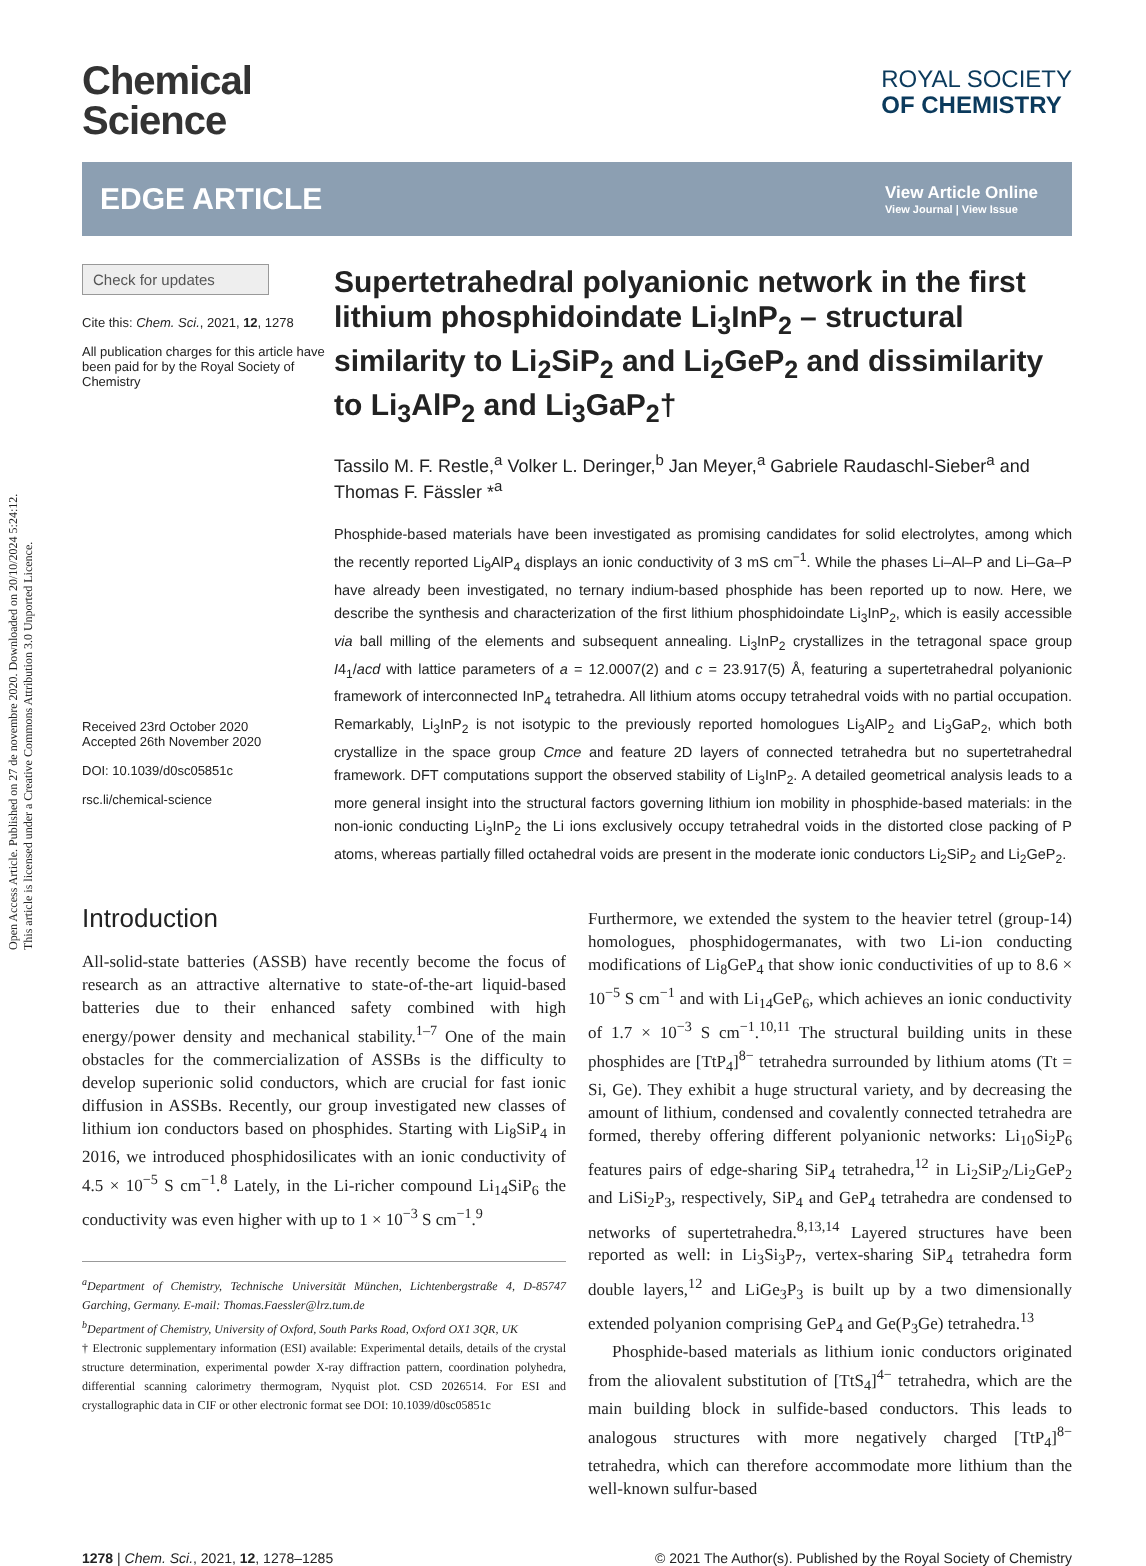Open Access Article. Published on 27 de novembre 2020. Downloaded on 20/10/2024 5:24:12.
This article is licensed under a Creative Commons Attribution 3.0 Unported Licence.
Chemical
Science
ROYAL SOCIETY
OF CHEMISTRY
EDGE ARTICLE
View Article Online
View Journal | View Issue
Check for updates
Cite this: Chem. Sci., 2021, 12, 1278
All publication charges for this article have been paid for by the Royal Society of Chemistry
Received 23rd October 2020
Accepted 26th November 2020
DOI: 10.1039/d0sc05851c
rsc.li/chemical-science
Supertetrahedral polyanionic network in the first lithium phosphidoindate Li<sub>3</sub>InP<sub>2</sub> – structural similarity to Li<sub>2</sub>SiP<sub>2</sub> and Li<sub>2</sub>GeP<sub>2</sub> and dissimilarity to Li<sub>3</sub>AlP<sub>2</sub> and Li<sub>3</sub>GaP<sub>2</sub>†
Tassilo M. F. Restle,<sup>a</sup> Volker L. Deringer,<sup>b</sup> Jan Meyer,<sup>a</sup> Gabriele Raudaschl-Sieber<sup>a</sup> and Thomas F. Fässler *<sup>a</sup>
Phosphide-based materials have been investigated as promising candidates for solid electrolytes, among which the recently reported Li<sub>9</sub>AlP<sub>4</sub> displays an ionic conductivity of 3 mS cm<sup>−1</sup>. While the phases Li–Al–P and Li–Ga–P have already been investigated, no ternary indium-based phosphide has been reported up to now. Here, we describe the synthesis and characterization of the first lithium phosphidoindate Li<sub>3</sub>InP<sub>2</sub>, which is easily accessible via ball milling of the elements and subsequent annealing. Li<sub>3</sub>InP<sub>2</sub> crystallizes in the tetragonal space group I4<sub>1</sub>/acd with lattice parameters of a = 12.0007(2) and c = 23.917(5) Å, featuring a supertetrahedral polyanionic framework of interconnected InP<sub>4</sub> tetrahedra. All lithium atoms occupy tetrahedral voids with no partial occupation. Remarkably, Li<sub>3</sub>InP<sub>2</sub> is not isotypic to the previously reported homologues Li<sub>3</sub>AlP<sub>2</sub> and Li<sub>3</sub>GaP<sub>2</sub>, which both crystallize in the space group Cmce and feature 2D layers of connected tetrahedra but no supertetrahedral framework. DFT computations support the observed stability of Li<sub>3</sub>InP<sub>2</sub>. A detailed geometrical analysis leads to a more general insight into the structural factors governing lithium ion mobility in phosphide-based materials: in the non-ionic conducting Li<sub>3</sub>InP<sub>2</sub> the Li ions exclusively occupy tetrahedral voids in the distorted close packing of P atoms, whereas partially filled octahedral voids are present in the moderate ionic conductors Li<sub>2</sub>SiP<sub>2</sub> and Li<sub>2</sub>GeP<sub>2</sub>.
Introduction
All-solid-state batteries (ASSB) have recently become the focus of research as an attractive alternative to state-of-the-art liquid-based batteries due to their enhanced safety combined with high energy/power density and mechanical stability.<sup>1–7</sup> One of the main obstacles for the commercialization of ASSBs is the difficulty to develop superionic solid conductors, which are crucial for fast ionic diffusion in ASSBs. Recently, our group investigated new classes of lithium ion conductors based on phosphides. Starting with Li<sub>8</sub>SiP<sub>4</sub> in 2016, we introduced phosphidosilicates with an ionic conductivity of 4.5 × 10<sup>−5</sup> S cm<sup>−1</sup>.<sup>8</sup> Lately, in the Li-richer compound Li<sub>14</sub>SiP<sub>6</sub> the conductivity was even higher with up to 1 × 10<sup>−3</sup> S cm<sup>−1</sup>.<sup>9</sup>
<sup>a</sup> Department of Chemistry, Technische Universität München, Lichtenbergstraße 4, D-85747 Garching, Germany. E-mail: Thomas.Faessler@lrz.tum.de
<sup>b</sup> Department of Chemistry, University of Oxford, South Parks Road, Oxford OX1 3QR, UK
† Electronic supplementary information (ESI) available: Experimental details, details of the crystal structure determination, experimental powder X-ray diffraction pattern, coordination polyhedra, differential scanning calorimetry thermogram, Nyquist plot. CSD 2026514. For ESI and crystallographic data in CIF or other electronic format see DOI: 10.1039/d0sc05851c
Furthermore, we extended the system to the heavier tetrel (group-14) homologues, phosphidogermanates, with two Li-ion conducting modifications of Li<sub>8</sub>GeP<sub>4</sub> that show ionic conductivities of up to 8.6 × 10<sup>−5</sup> S cm<sup>−1</sup> and with Li<sub>14</sub>GeP<sub>6</sub>, which achieves an ionic conductivity of 1.7 × 10<sup>−3</sup> S cm<sup>−1</sup>.<sup>10,11</sup> The structural building units in these phosphides are [TtP<sub>4</sub>]<sup>8−</sup> tetrahedra surrounded by lithium atoms (Tt = Si, Ge). They exhibit a huge structural variety, and by decreasing the amount of lithium, condensed and covalently connected tetrahedra are formed, thereby offering different polyanionic networks: Li<sub>10</sub>Si<sub>2</sub>P<sub>6</sub> features pairs of edge-sharing SiP<sub>4</sub> tetrahedra,<sup>12</sup> in Li<sub>2</sub>SiP<sub>2</sub>/Li<sub>2</sub>GeP<sub>2</sub> and LiSi<sub>2</sub>P<sub>3</sub>, respectively, SiP<sub>4</sub> and GeP<sub>4</sub> tetrahedra are condensed to networks of supertetrahedra.<sup>8,13,14</sup> Layered structures have been reported as well: in Li<sub>3</sub>Si<sub>3</sub>P<sub>7</sub>, vertex-sharing SiP<sub>4</sub> tetrahedra form double layers,<sup>12</sup> and LiGe<sub>3</sub>P<sub>3</sub> is built up by a two dimensionally extended polyanion comprising GeP<sub>4</sub> and Ge(P<sub>3</sub>Ge) tetrahedra.<sup>13</sup>
Phosphide-based materials as lithium ionic conductors originated from the aliovalent substitution of [TtS<sub>4</sub>]<sup>4−</sup> tetrahedra, which are the main building block in sulfide-based conductors. This leads to analogous structures with more negatively charged [TtP<sub>4</sub>]<sup>8−</sup> tetrahedra, which can therefore accommodate more lithium than the well-known sulfur-based
1278 | Chem. Sci., 2021, 12, 1278–1285 © 2021 The Author(s). Published by the Royal Society of Chemistry